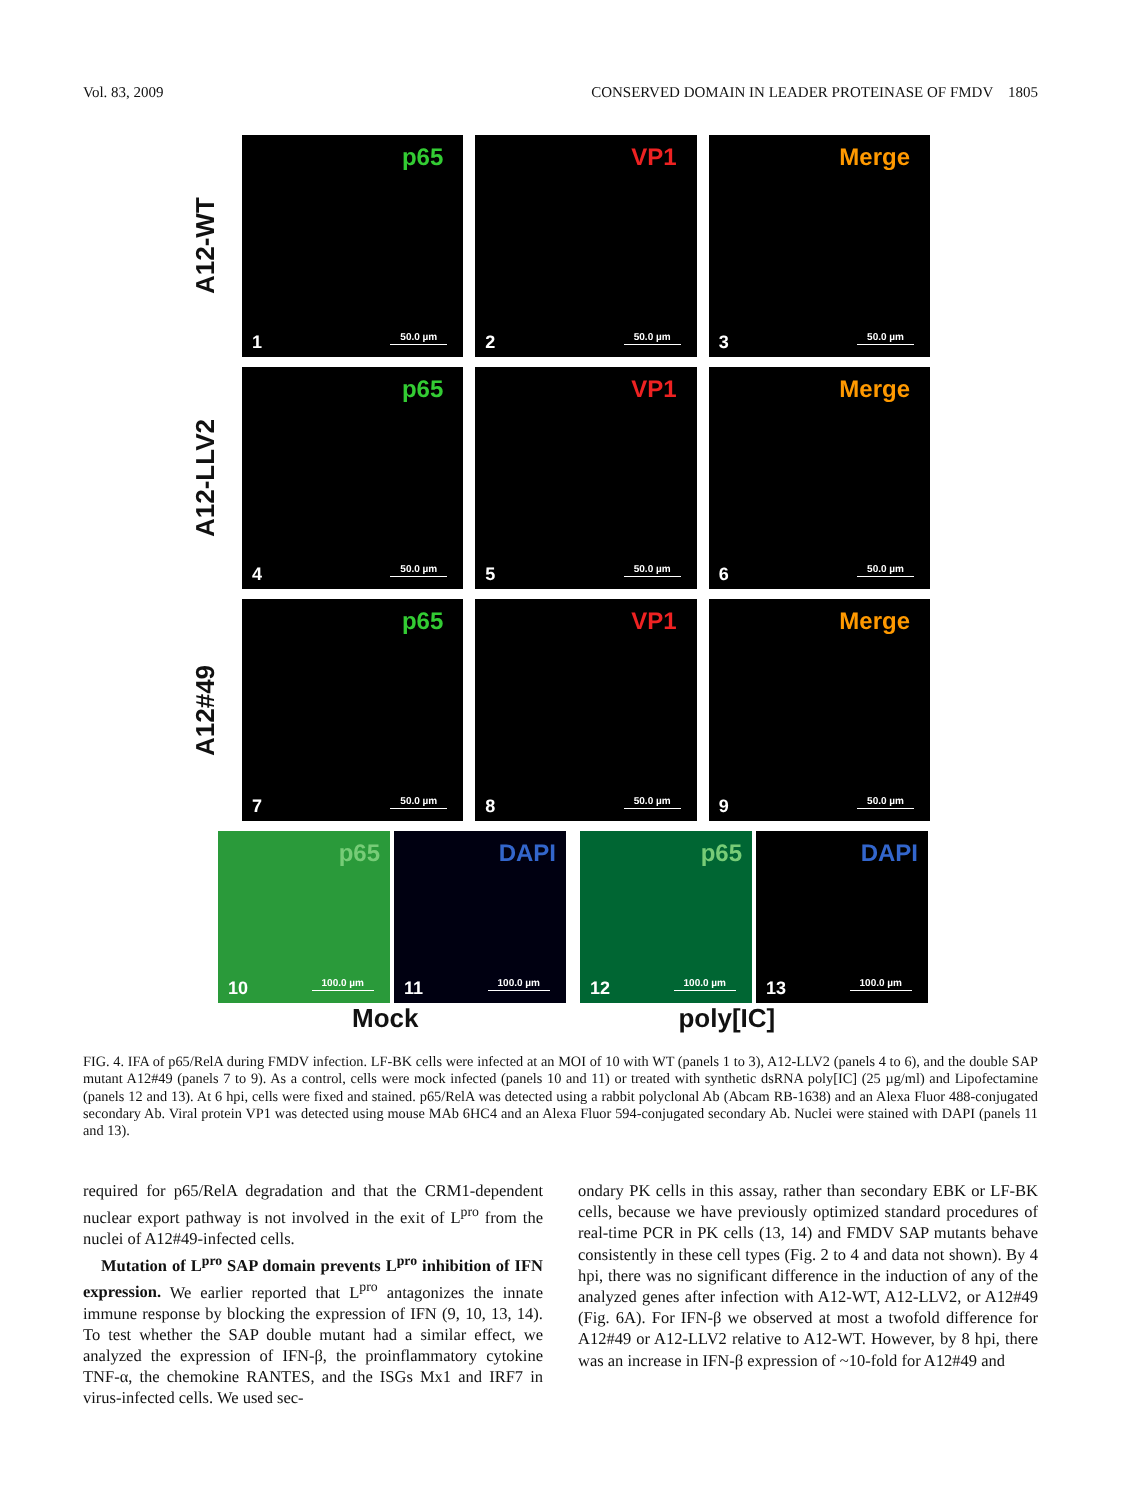Vol. 83, 2009 CONSERVED DOMAIN IN LEADER PROTEINASE OF FMDV 1805
A12-WT
p65
1 50.0 µm
VP1
2 50.0 µm
Merge
3 50.0 µm
A12-LLV2
p65
4 50.0 µm
VP1
5 50.0 µm
Merge
6 50.0 µm
A12#49
p65
7 50.0 µm
VP1
8 50.0 µm
Merge
9 50.0 µm
p65
10 100.0 µm
DAPI
11 100.0 µm
p65
12 100.0 µm
DAPI
13 100.0 µm
Mock poly[IC]
FIG. 4. IFA of p65/RelA during FMDV infection. LF-BK cells were infected at an MOI of 10 with WT (panels 1 to 3), A12-LLV2 (panels 4 to 6), and the double SAP mutant A12#49 (panels 7 to 9). As a control, cells were mock infected (panels 10 and 11) or treated with synthetic dsRNA poly[IC] (25 µg/ml) and Lipofectamine (panels 12 and 13). At 6 hpi, cells were fixed and stained. p65/RelA was detected using a rabbit polyclonal Ab (Abcam RB-1638) and an Alexa Fluor 488-conjugated secondary Ab. Viral protein VP1 was detected using mouse MAb 6HC4 and an Alexa Fluor 594-conjugated secondary Ab. Nuclei were stained with DAPI (panels 11 and 13).
required for p65/RelA degradation and that the CRM1-dependent nuclear export pathway is not involved in the exit of L<sup>pro</sup> from the nuclei of A12#49-infected cells.
Mutation of L<sup>pro</sup> SAP domain prevents L<sup>pro</sup> inhibition of IFN expression. We earlier reported that L<sup>pro</sup> antagonizes the innate immune response by blocking the expression of IFN (9, 10, 13, 14). To test whether the SAP double mutant had a similar effect, we analyzed the expression of IFN-β, the proinflammatory cytokine TNF-α, the chemokine RANTES, and the ISGs Mx1 and IRF7 in virus-infected cells. We used sec-
ondary PK cells in this assay, rather than secondary EBK or LF-BK cells, because we have previously optimized standard procedures of real-time PCR in PK cells (13, 14) and FMDV SAP mutants behave consistently in these cell types (Fig. 2 to 4 and data not shown). By 4 hpi, there was no significant difference in the induction of any of the analyzed genes after infection with A12-WT, A12-LLV2, or A12#49 (Fig. 6A). For IFN-β we observed at most a twofold difference for A12#49 or A12-LLV2 relative to A12-WT. However, by 8 hpi, there was an increase in IFN-β expression of ~10-fold for A12#49 and